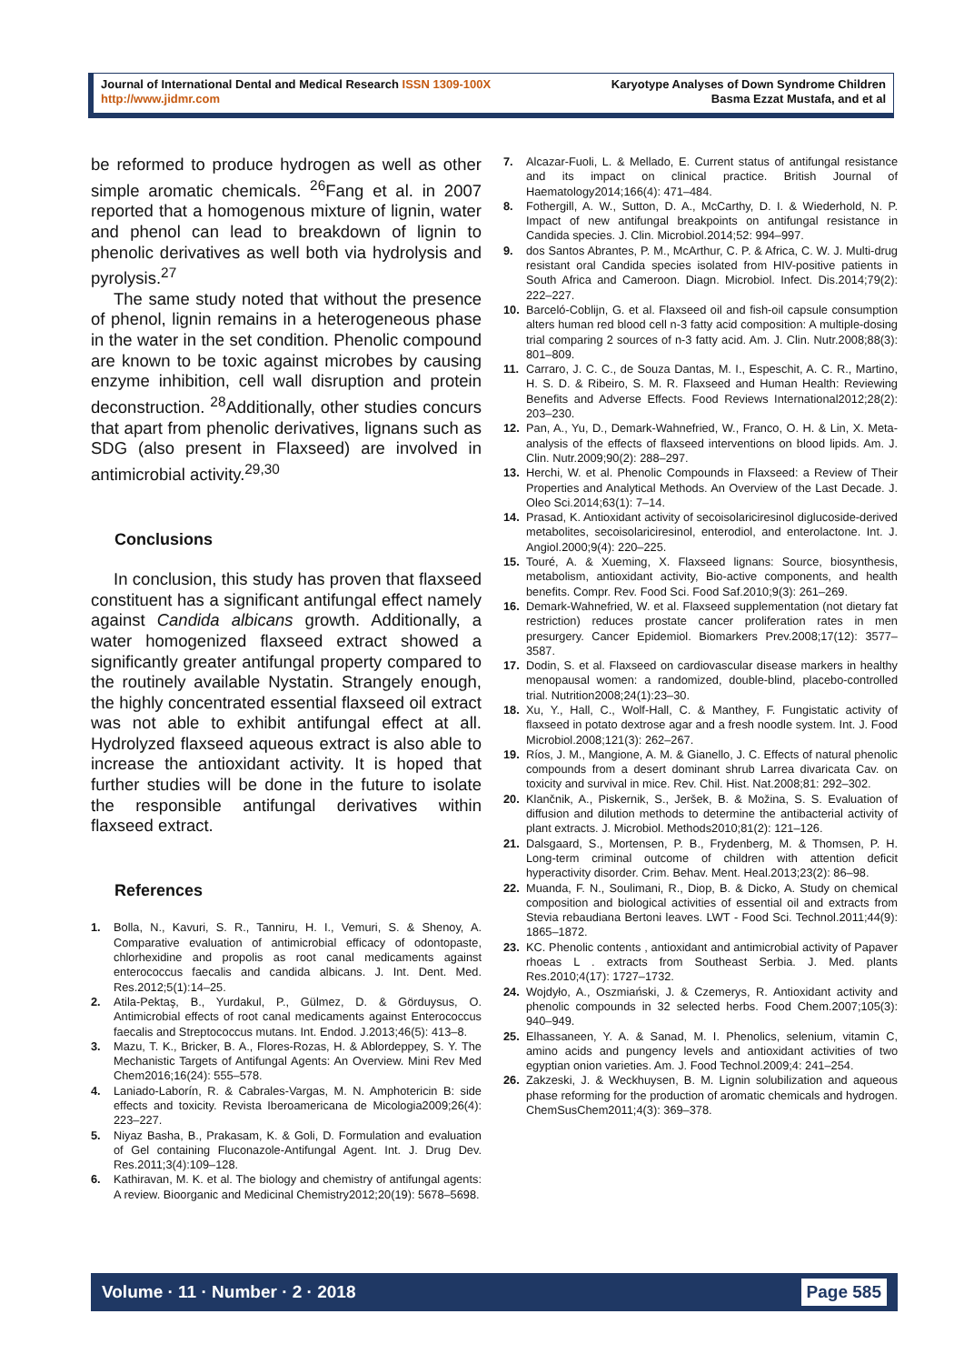Journal of International Dental and Medical Research ISSN 1309-100X
http://www.jidmr.com
Karyotype Analyses of Down Syndrome Children
Basma Ezzat Mustafa, and et al
be reformed to produce hydrogen as well as other simple aromatic chemicals. <sup>26</sup>Fang et al. in 2007 reported that a homogenous mixture of lignin, water and phenol can lead to breakdown of lignin to phenolic derivatives as well both via hydrolysis and pyrolysis.<sup>27</sup>
The same study noted that without the presence of phenol, lignin remains in a heterogeneous phase in the water in the set condition. Phenolic compound are known to be toxic against microbes by causing enzyme inhibition, cell wall disruption and protein deconstruction. <sup>28</sup>Additionally, other studies concurs that apart from phenolic derivatives, lignans such as SDG (also present in Flaxseed) are involved in antimicrobial activity.<sup>29,30</sup>
Conclusions
In conclusion, this study has proven that flaxseed constituent has a significant antifungal effect namely against Candida albicans growth. Additionally, a water homogenized flaxseed extract showed a significantly greater antifungal property compared to the routinely available Nystatin. Strangely enough, the highly concentrated essential flaxseed oil extract was not able to exhibit antifungal effect at all. Hydrolyzed flaxseed aqueous extract is also able to increase the antioxidant activity. It is hoped that further studies will be done in the future to isolate the responsible antifungal derivatives within flaxseed extract.
References
1. Bolla, N., Kavuri, S. R., Tanniru, H. I., Vemuri, S. & Shenoy, A. Comparative evaluation of antimicrobial efficacy of odontopaste, chlorhexidine and propolis as root canal medicaments against enterococcus faecalis and candida albicans. J. Int. Dent. Med. Res.2012;5(1):14–25.
2. Atila-Pektaş, B., Yurdakul, P., Gülmez, D. & Görduysus, O. Antimicrobial effects of root canal medicaments against Enterococcus faecalis and Streptococcus mutans. Int. Endod. J.2013;46(5): 413–8.
3. Mazu, T. K., Bricker, B. A., Flores-Rozas, H. & Ablordeppey, S. Y. The Mechanistic Targets of Antifungal Agents: An Overview. Mini Rev Med Chem2016;16(24): 555–578.
4. Laniado-Laborín, R. & Cabrales-Vargas, M. N. Amphotericin B: side effects and toxicity. Revista Iberoamericana de Micologia2009;26(4): 223–227.
5. Niyaz Basha, B., Prakasam, K. & Goli, D. Formulation and evaluation of Gel containing Fluconazole-Antifungal Agent. Int. J. Drug Dev. Res.2011;3(4):109–128.
6. Kathiravan, M. K. et al. The biology and chemistry of antifungal agents: A review. Bioorganic and Medicinal Chemistry2012;20(19): 5678–5698.
7. Alcazar-Fuoli, L. & Mellado, E. Current status of antifungal resistance and its impact on clinical practice. British Journal of Haematology2014;166(4): 471–484.
8. Fothergill, A. W., Sutton, D. A., McCarthy, D. I. & Wiederhold, N. P. Impact of new antifungal breakpoints on antifungal resistance in Candida species. J. Clin. Microbiol.2014;52: 994–997.
9. dos Santos Abrantes, P. M., McArthur, C. P. & Africa, C. W. J. Multi-drug resistant oral Candida species isolated from HIV-positive patients in South Africa and Cameroon. Diagn. Microbiol. Infect. Dis.2014;79(2): 222–227.
10. Barceló-Coblijn, G. et al. Flaxseed oil and fish-oil capsule consumption alters human red blood cell n-3 fatty acid composition: A multiple-dosing trial comparing 2 sources of n-3 fatty acid. Am. J. Clin. Nutr.2008;88(3): 801–809.
11. Carraro, J. C. C., de Souza Dantas, M. I., Espeschit, A. C. R., Martino, H. S. D. & Ribeiro, S. M. R. Flaxseed and Human Health: Reviewing Benefits and Adverse Effects. Food Reviews International2012;28(2): 203–230.
12. Pan, A., Yu, D., Demark-Wahnefried, W., Franco, O. H. & Lin, X. Meta-analysis of the effects of flaxseed interventions on blood lipids. Am. J. Clin. Nutr.2009;90(2): 288–297.
13. Herchi, W. et al. Phenolic Compounds in Flaxseed: a Review of Their Properties and Analytical Methods. An Overview of the Last Decade. J. Oleo Sci.2014;63(1): 7–14.
14. Prasad, K. Antioxidant activity of secoisolariciresinol diglucoside-derived metabolites, secoisolariciresinol, enterodiol, and enterolactone. Int. J. Angiol.2000;9(4): 220–225.
15. Touré, A. & Xueming, X. Flaxseed lignans: Source, biosynthesis, metabolism, antioxidant activity, Bio-active components, and health benefits. Compr. Rev. Food Sci. Food Saf.2010;9(3): 261–269.
16. Demark-Wahnefried, W. et al. Flaxseed supplementation (not dietary fat restriction) reduces prostate cancer proliferation rates in men presurgery. Cancer Epidemiol. Biomarkers Prev.2008;17(12): 3577–3587.
17. Dodin, S. et al. Flaxseed on cardiovascular disease markers in healthy menopausal women: a randomized, double-blind, placebo-controlled trial. Nutrition2008;24(1):23–30.
18. Xu, Y., Hall, C., Wolf-Hall, C. & Manthey, F. Fungistatic activity of flaxseed in potato dextrose agar and a fresh noodle system. Int. J. Food Microbiol.2008;121(3): 262–267.
19. Ríos, J. M., Mangione, A. M. & Gianello, J. C. Effects of natural phenolic compounds from a desert dominant shrub Larrea divaricata Cav. on toxicity and survival in mice. Rev. Chil. Hist. Nat.2008;81: 292–302.
20. Klančnik, A., Piskernik, S., Jeršek, B. & Možina, S. S. Evaluation of diffusion and dilution methods to determine the antibacterial activity of plant extracts. J. Microbiol. Methods2010;81(2): 121–126.
21. Dalsgaard, S., Mortensen, P. B., Frydenberg, M. & Thomsen, P. H. Long-term criminal outcome of children with attention deficit hyperactivity disorder. Crim. Behav. Ment. Heal.2013;23(2): 86–98.
22. Muanda, F. N., Soulimani, R., Diop, B. & Dicko, A. Study on chemical composition and biological activities of essential oil and extracts from Stevia rebaudiana Bertoni leaves. LWT - Food Sci. Technol.2011;44(9): 1865–1872.
23. KC. Phenolic contents , antioxidant and antimicrobial activity of Papaver rhoeas L . extracts from Southeast Serbia. J. Med. plants Res.2010;4(17): 1727–1732.
24. Wojdyło, A., Oszmiański, J. & Czemerys, R. Antioxidant activity and phenolic compounds in 32 selected herbs. Food Chem.2007;105(3): 940–949.
25. Elhassaneen, Y. A. & Sanad, M. I. Phenolics, selenium, vitamin C, amino acids and pungency levels and antioxidant activities of two egyptian onion varieties. Am. J. Food Technol.2009;4: 241–254.
26. Zakzeski, J. & Weckhuysen, B. M. Lignin solubilization and aqueous phase reforming for the production of aromatic chemicals and hydrogen. ChemSusChem2011;4(3): 369–378.
Volume · 11 · Number · 2 · 2018 Page 585